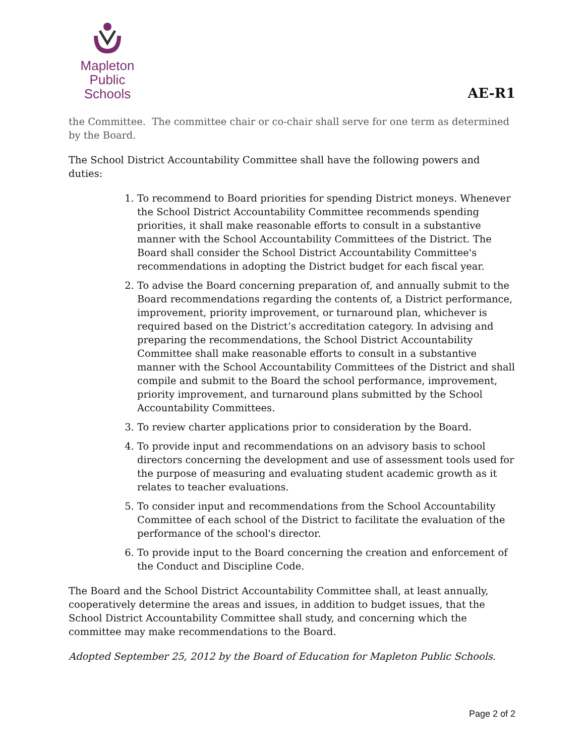Mapleton
Public Schools
AE-R1
the Committee. The committee chair or co-chair shall serve for one term as determined by the Board.
The School District Accountability Committee shall have the following powers and duties:
1. To recommend to Board priorities for spending District moneys. Whenever the School District Accountability Committee recommends spending priorities, it shall make reasonable efforts to consult in a substantive manner with the School Accountability Committees of the District. The Board shall consider the School District Accountability Committee's recommendations in adopting the District budget for each fiscal year.
2. To advise the Board concerning preparation of, and annually submit to the Board recommendations regarding the contents of, a District performance, improvement, priority improvement, or turnaround plan, whichever is required based on the District’s accreditation category. In advising and preparing the recommendations, the School District Accountability Committee shall make reasonable efforts to consult in a substantive manner with the School Accountability Committees of the District and shall compile and submit to the Board the school performance, improvement, priority improvement, and turnaround plans submitted by the School Accountability Committees.
3. To review charter applications prior to consideration by the Board.
4. To provide input and recommendations on an advisory basis to school directors concerning the development and use of assessment tools used for the purpose of measuring and evaluating student academic growth as it relates to teacher evaluations.
5. To consider input and recommendations from the School Accountability Committee of each school of the District to facilitate the evaluation of the performance of the school's director.
6. To provide input to the Board concerning the creation and enforcement of the Conduct and Discipline Code.
The Board and the School District Accountability Committee shall, at least annually, cooperatively determine the areas and issues, in addition to budget issues, that the School District Accountability Committee shall study, and concerning which the committee may make recommendations to the Board.
Adopted September 25, 2012 by the Board of Education for Mapleton Public Schools.
Page 2 of 2